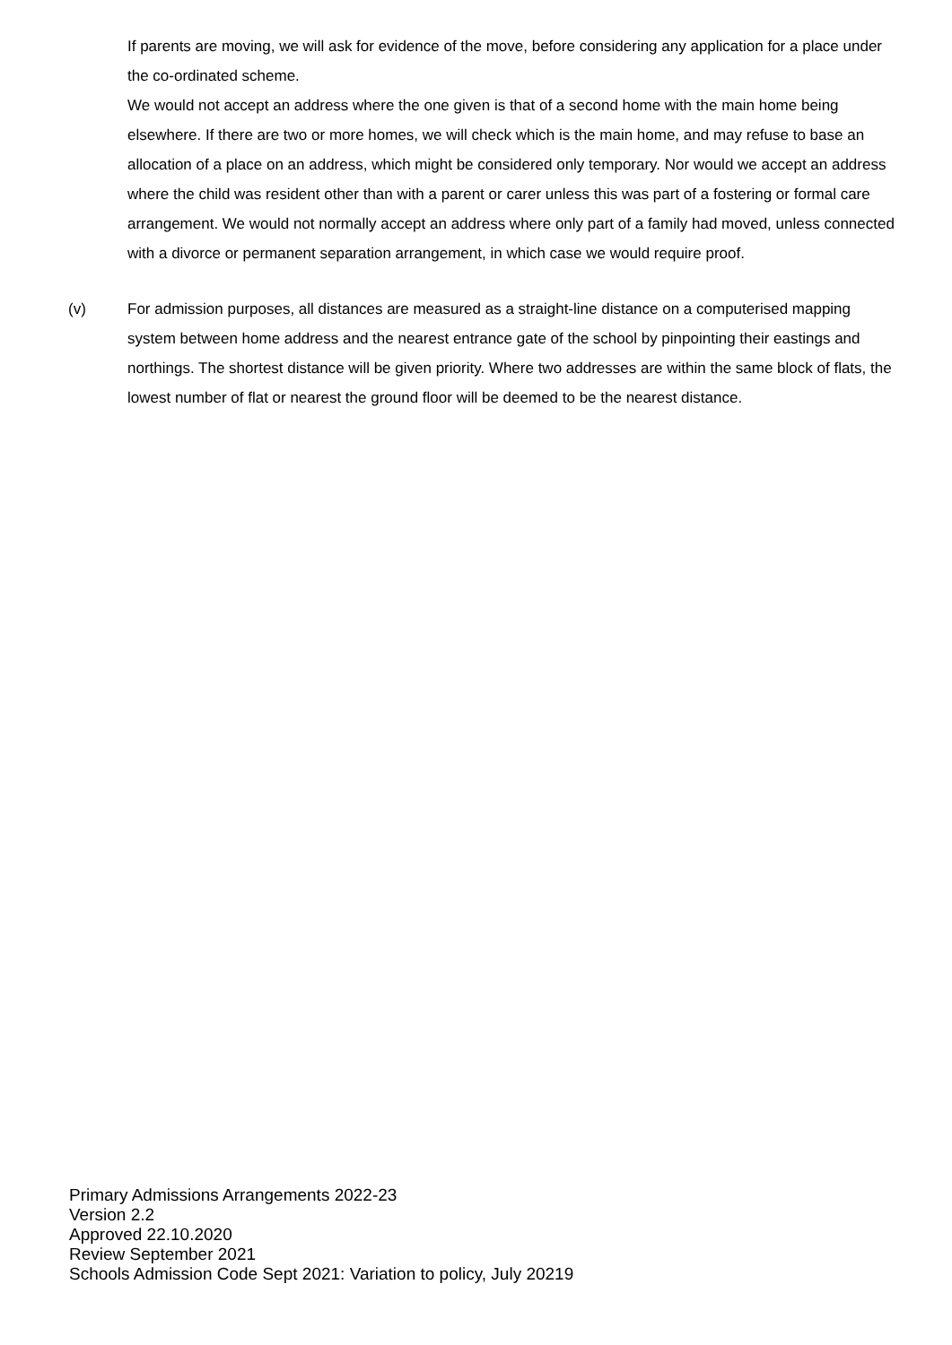If parents are moving, we will ask for evidence of the move, before considering any application for a place under the co-ordinated scheme.
We would not accept an address where the one given is that of a second home with the main home being elsewhere. If there are two or more homes, we will check which is the main home, and may refuse to base an allocation of a place on an address, which might be considered only temporary. Nor would we accept an address where the child was resident other than with a parent or carer unless this was part of a fostering or formal care arrangement. We would not normally accept an address where only part of a family had moved, unless connected with a divorce or permanent separation arrangement, in which case we would require proof.
(v) For admission purposes, all distances are measured as a straight-line distance on a computerised mapping system between home address and the nearest entrance gate of the school by pinpointing their eastings and northings. The shortest distance will be given priority. Where two addresses are within the same block of flats, the lowest number of flat or nearest the ground floor will be deemed to be the nearest distance.
Primary Admissions Arrangements 2022-23
Version 2.2
Approved 22.10.2020
Review September 2021
Schools Admission Code Sept 2021: Variation to policy, July 20219